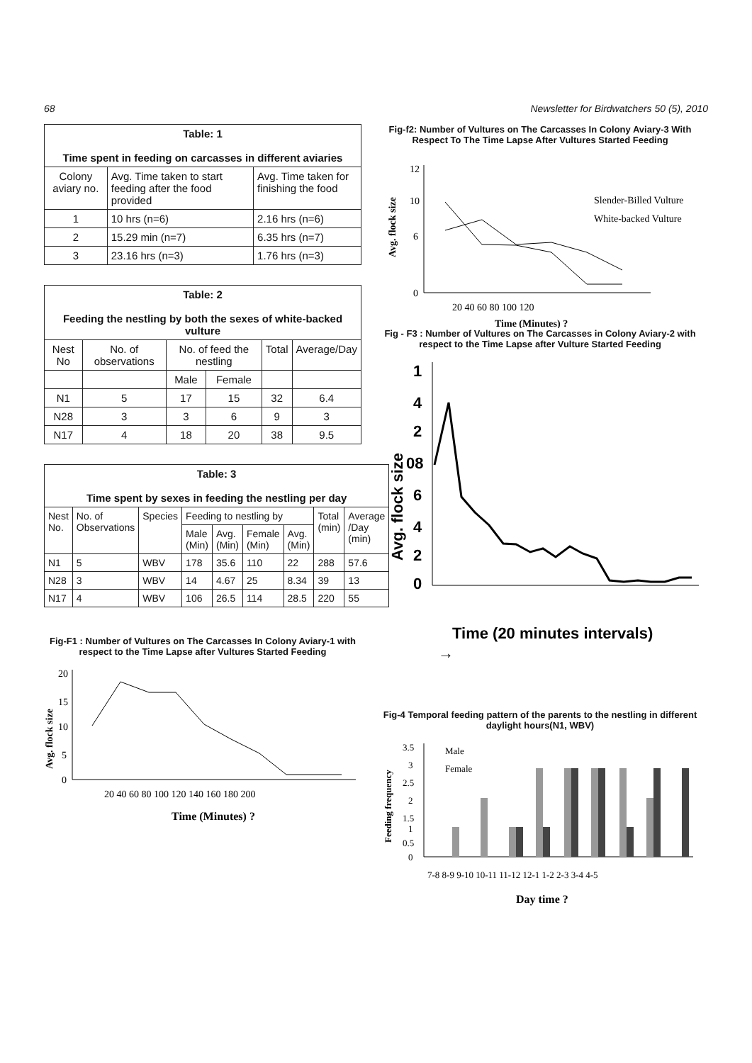68 Newsletter for Birdwatchers 50 (5), 2010
| Table: 1 Time spent in feeding on carcasses in different aviaries | | |
| --- | --- | --- |
| Colony aviary no. | Avg. Time taken to start feeding after the food provided | Avg. Time taken for finishing the food |
| 1 | 10 hrs (n=6) | 2.16 hrs (n=6) |
| 2 | 15.29 min (n=7) | 6.35 hrs (n=7) |
| 3 | 23.16 hrs (n=3) | 1.76 hrs (n=3) |
| Table: 2 Feeding the nestling by both the sexes of white-backed vulture | | | | | |
| --- | --- | --- | --- | --- | --- |
| Nest No | No. of observations | No. of feed the nestling | | Total | Average/Day |
| | | Male | Female | | |
| N1 | 5 | 17 | 15 | 32 | 6.4 |
| N28 | 3 | 3 | 6 | 9 | 3 |
| N17 | 4 | 18 | 20 | 38 | 9.5 |
| Table: 3 Time spent by sexes in feeding the nestling per day | | | | | | | | |
| --- | --- | --- | --- | --- | --- | --- | --- | --- |
| Nest No. | No. of Observations | Species | Feeding to nestling by | | | | Total (min) | Average /Day (min) |
| | | | Male (Min) | Avg. (Min) | Female (Min) | Avg. (Min) | | |
| N1 | 5 | WBV | 178 | 35.6 | 110 | 22 | 288 | 57.6 |
| N28 | 3 | WBV | 14 | 4.67 | 25 | 8.34 | 39 | 13 |
| N17 | 4 | WBV | 106 | 26.5 | 114 | 28.5 | 220 | 55 |
Fig-F1 : Number of Vultures on The Carcasses In Colony Aviary-1 with respect to the Time Lapse after Vultures Started Feeding
20
15
10
5
0
20 40 60 80 100 120 140 160 180 200
Time (Minutes) ?
Avg. flock size
Fig-f2: Number of Vultures on The Carcasses In Colony Aviary-3 With Respect To The Time Lapse After Vultures Started Feeding
12
10
6
0
Slender-Billed Vulture
White-backed Vulture
20 40 60 80 100 120
Time (Minutes) ?
Avg. flock size
Fig - F3 : Number of Vultures on The Carcasses in Colony Aviary-2 with respect to the Time Lapse after Vulture Started Feeding
1
4
2
08
6
4
2
0
Time (20 minutes intervals)
→
Avg. flock size
Fig-4 Temporal feeding pattern of the parents to the nestling in different daylight hours(N1, WBV)
3.5
3
2.5
2
1.5
1
0.5
0
Male
Female
7-8 8-9 9-10 10-11 11-12 12-1 1-2 2-3 3-4 4-5
Day time ?
Feeding frequency